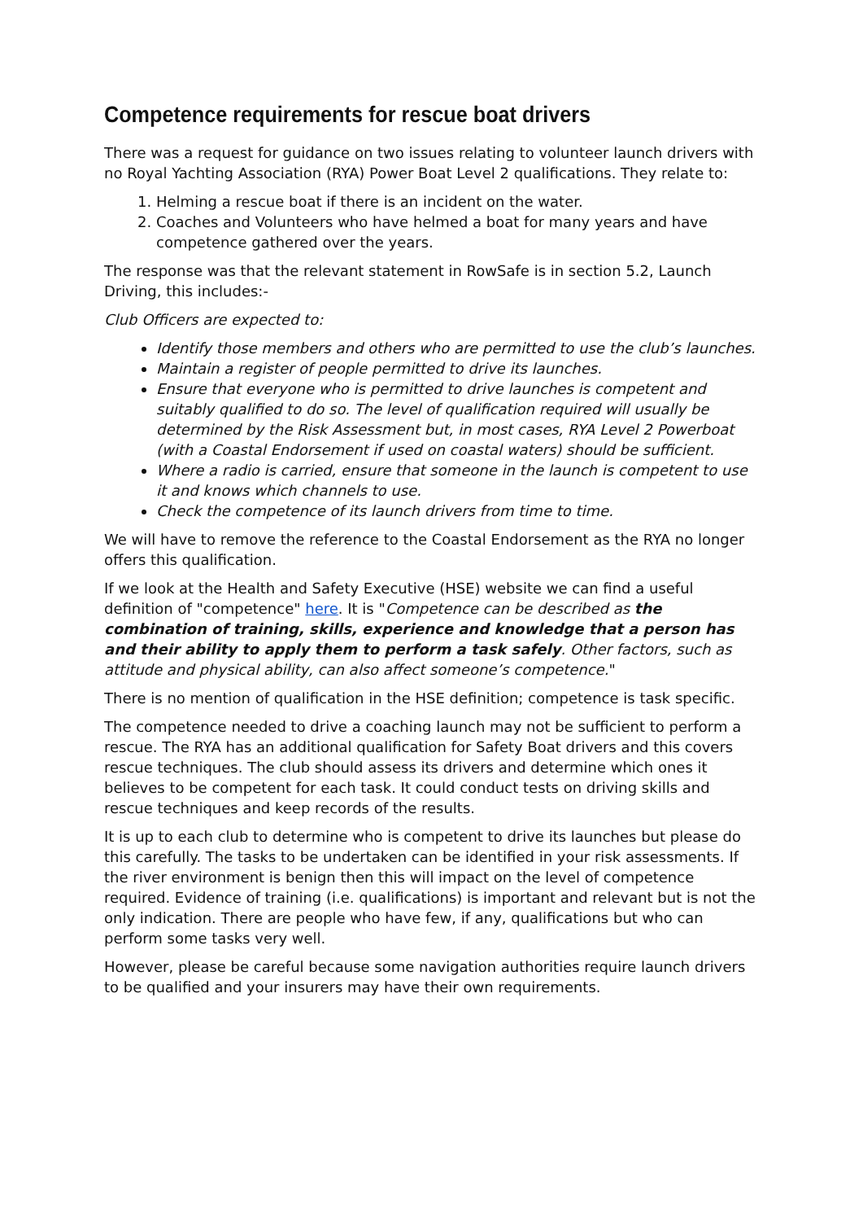Competence requirements for rescue boat drivers
There was a request for guidance on two issues relating to volunteer launch drivers with no Royal Yachting Association (RYA) Power Boat Level 2 qualifications. They relate to:
1. Helming a rescue boat if there is an incident on the water.
2. Coaches and Volunteers who have helmed a boat for many years and have competence gathered over the years.
The response was that the relevant statement in RowSafe is in section 5.2, Launch Driving, this includes:-
Club Officers are expected to:
Identify those members and others who are permitted to use the club’s launches.
Maintain a register of people permitted to drive its launches.
Ensure that everyone who is permitted to drive launches is competent and suitably qualified to do so. The level of qualification required will usually be determined by the Risk Assessment but, in most cases, RYA Level 2 Powerboat (with a Coastal Endorsement if used on coastal waters) should be sufficient.
Where a radio is carried, ensure that someone in the launch is competent to use it and knows which channels to use.
Check the competence of its launch drivers from time to time.
We will have to remove the reference to the Coastal Endorsement as the RYA no longer offers this qualification.
If we look at the Health and Safety Executive (HSE) website we can find a useful definition of "competence" here. It is "Competence can be described as the combination of training, skills, experience and knowledge that a person has and their ability to apply them to perform a task safely. Other factors, such as attitude and physical ability, can also affect someone’s competence."
There is no mention of qualification in the HSE definition; competence is task specific.
The competence needed to drive a coaching launch may not be sufficient to perform a rescue. The RYA has an additional qualification for Safety Boat drivers and this covers rescue techniques. The club should assess its drivers and determine which ones it believes to be competent for each task. It could conduct tests on driving skills and rescue techniques and keep records of the results.
It is up to each club to determine who is competent to drive its launches but please do this carefully. The tasks to be undertaken can be identified in your risk assessments. If the river environment is benign then this will impact on the level of competence required. Evidence of training (i.e. qualifications) is important and relevant but is not the only indication. There are people who have few, if any, qualifications but who can perform some tasks very well.
However, please be careful because some navigation authorities require launch drivers to be qualified and your insurers may have their own requirements.